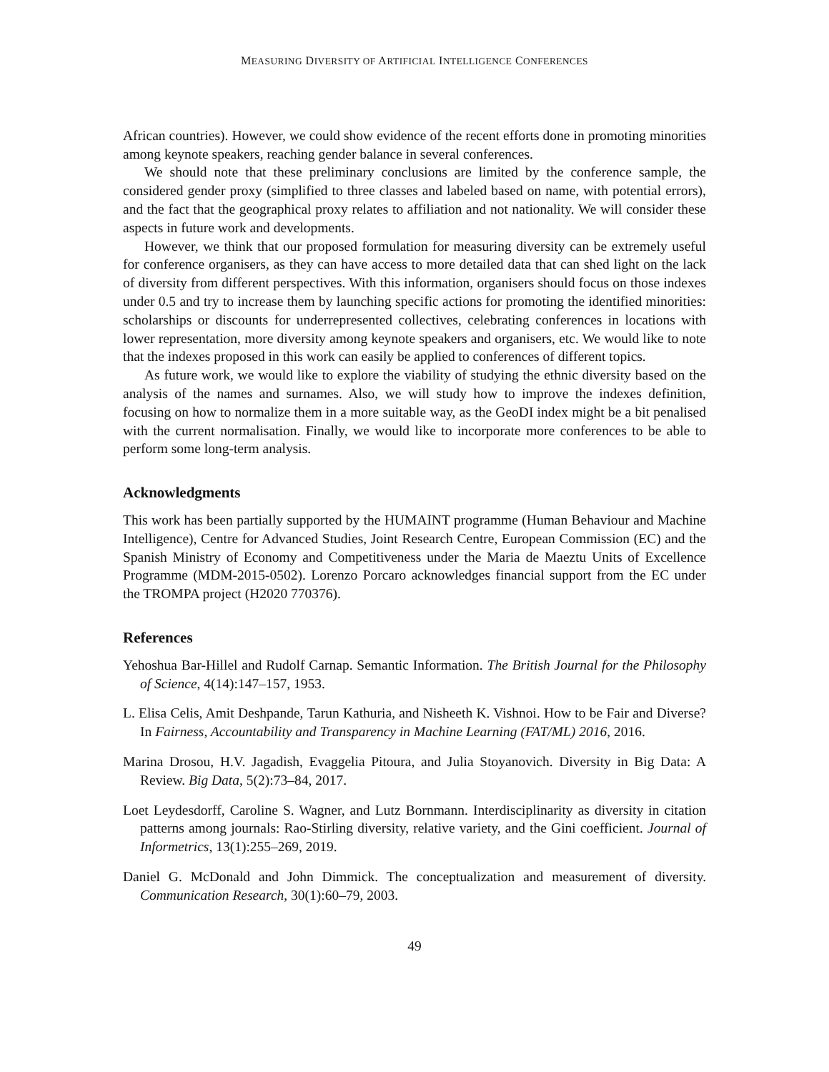MEASURING DIVERSITY OF ARTIFICIAL INTELLIGENCE CONFERENCES
African countries). However, we could show evidence of the recent efforts done in promoting minorities among keynote speakers, reaching gender balance in several conferences.
We should note that these preliminary conclusions are limited by the conference sample, the considered gender proxy (simplified to three classes and labeled based on name, with potential errors), and the fact that the geographical proxy relates to affiliation and not nationality. We will consider these aspects in future work and developments.
However, we think that our proposed formulation for measuring diversity can be extremely useful for conference organisers, as they can have access to more detailed data that can shed light on the lack of diversity from different perspectives. With this information, organisers should focus on those indexes under 0.5 and try to increase them by launching specific actions for promoting the identified minorities: scholarships or discounts for underrepresented collectives, celebrating conferences in locations with lower representation, more diversity among keynote speakers and organisers, etc. We would like to note that the indexes proposed in this work can easily be applied to conferences of different topics.
As future work, we would like to explore the viability of studying the ethnic diversity based on the analysis of the names and surnames. Also, we will study how to improve the indexes definition, focusing on how to normalize them in a more suitable way, as the GeoDI index might be a bit penalised with the current normalisation. Finally, we would like to incorporate more conferences to be able to perform some long-term analysis.
Acknowledgments
This work has been partially supported by the HUMAINT programme (Human Behaviour and Machine Intelligence), Centre for Advanced Studies, Joint Research Centre, European Commission (EC) and the Spanish Ministry of Economy and Competitiveness under the Maria de Maeztu Units of Excellence Programme (MDM-2015-0502). Lorenzo Porcaro acknowledges financial support from the EC under the TROMPA project (H2020 770376).
References
Yehoshua Bar-Hillel and Rudolf Carnap. Semantic Information. The British Journal for the Philosophy of Science, 4(14):147–157, 1953.
L. Elisa Celis, Amit Deshpande, Tarun Kathuria, and Nisheeth K. Vishnoi. How to be Fair and Diverse? In Fairness, Accountability and Transparency in Machine Learning (FAT/ML) 2016, 2016.
Marina Drosou, H.V. Jagadish, Evaggelia Pitoura, and Julia Stoyanovich. Diversity in Big Data: A Review. Big Data, 5(2):73–84, 2017.
Loet Leydesdorff, Caroline S. Wagner, and Lutz Bornmann. Interdisciplinarity as diversity in citation patterns among journals: Rao-Stirling diversity, relative variety, and the Gini coefficient. Journal of Informetrics, 13(1):255–269, 2019.
Daniel G. McDonald and John Dimmick. The conceptualization and measurement of diversity. Communication Research, 30(1):60–79, 2003.
49